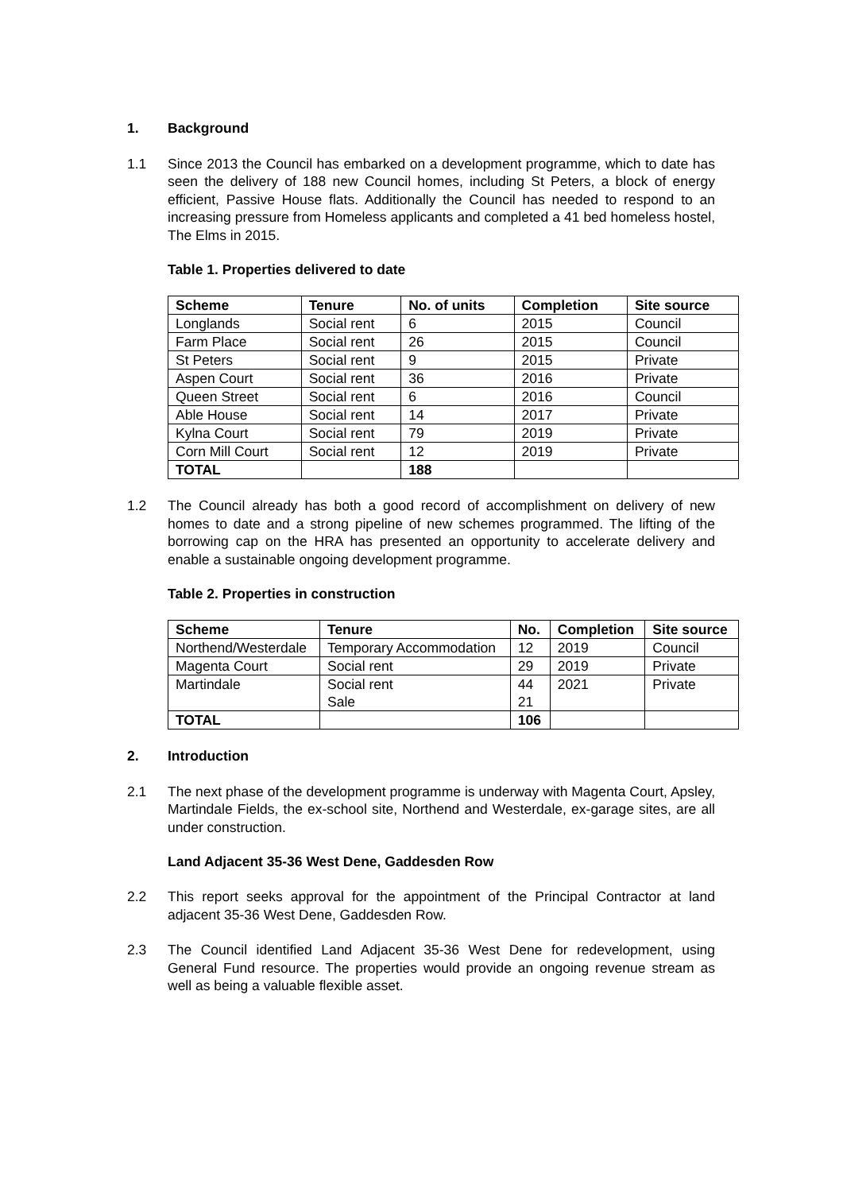1. Background
1.1 Since 2013 the Council has embarked on a development programme, which to date has seen the delivery of 188 new Council homes, including St Peters, a block of energy efficient, Passive House flats. Additionally the Council has needed to respond to an increasing pressure from Homeless applicants and completed a 41 bed homeless hostel, The Elms in 2015.
Table 1. Properties delivered to date
| Scheme | Tenure | No. of units | Completion | Site source |
| --- | --- | --- | --- | --- |
| Longlands | Social rent | 6 | 2015 | Council |
| Farm Place | Social rent | 26 | 2015 | Council |
| St Peters | Social rent | 9 | 2015 | Private |
| Aspen Court | Social rent | 36 | 2016 | Private |
| Queen Street | Social rent | 6 | 2016 | Council |
| Able House | Social rent | 14 | 2017 | Private |
| Kylna Court | Social rent | 79 | 2019 | Private |
| Corn Mill Court | Social rent | 12 | 2019 | Private |
| TOTAL | | 188 | | |
1.2 The Council already has both a good record of accomplishment on delivery of new homes to date and a strong pipeline of new schemes programmed. The lifting of the borrowing cap on the HRA has presented an opportunity to accelerate delivery and enable a sustainable ongoing development programme.
Table 2. Properties in construction
| Scheme | Tenure | No. | Completion | Site source |
| --- | --- | --- | --- | --- |
| Northend/Westerdale | Temporary Accommodation | 12 | 2019 | Council |
| Magenta Court | Social rent | 29 | 2019 | Private |
| Martindale | Social rent Sale | 44 21 | 2021 | Private |
| TOTAL | | 106 | | |
2. Introduction
2.1 The next phase of the development programme is underway with Magenta Court, Apsley, Martindale Fields, the ex-school site, Northend and Westerdale, ex-garage sites, are all under construction.
Land Adjacent 35-36 West Dene, Gaddesden Row
2.2 This report seeks approval for the appointment of the Principal Contractor at land adjacent 35-36 West Dene, Gaddesden Row.
2.3 The Council identified Land Adjacent 35-36 West Dene for redevelopment, using General Fund resource. The properties would provide an ongoing revenue stream as well as being a valuable flexible asset.